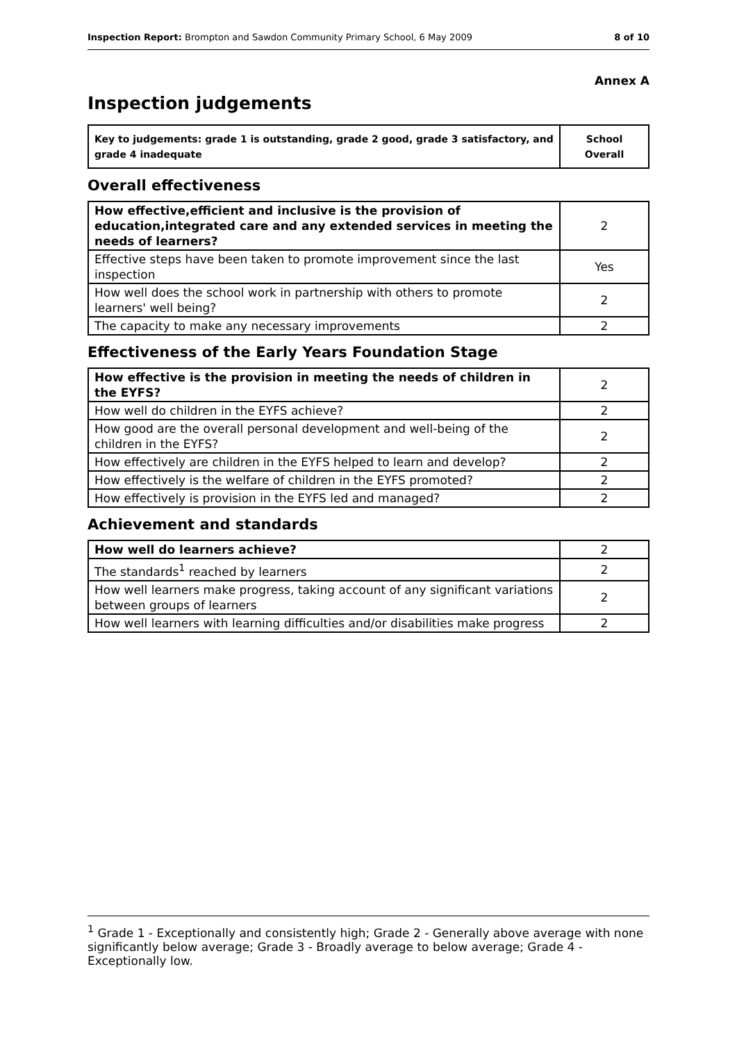Inspection Report: Brompton and Sawdon Community Primary School, 6 May 2009 8 of 10
Annex A
Inspection judgements
| Key to judgements: grade 1 is outstanding, grade 2 good, grade 3 satisfactory, and grade 4 inadequate | School Overall |
Overall effectiveness
| How effective,efficient and inclusive is the provision of education,integrated care and any extended services in meeting the needs of learners? | 2 |
| Effective steps have been taken to promote improvement since the last inspection | Yes |
| How well does the school work in partnership with others to promote learners' well being? | 2 |
| The capacity to make any necessary improvements | 2 |
Effectiveness of the Early Years Foundation Stage
| How effective is the provision in meeting the needs of children in the EYFS? | 2 |
| How well do children in the EYFS achieve? | 2 |
| How good are the overall personal development and well-being of the children in the EYFS? | 2 |
| How effectively are children in the EYFS helped to learn and develop? | 2 |
| How effectively is the welfare of children in the EYFS promoted? | 2 |
| How effectively is provision in the EYFS led and managed? | 2 |
Achievement and standards
| How well do learners achieve? | 2 |
| The standards<sup>1</sup> reached by learners | 2 |
| How well learners make progress, taking account of any significant variations between groups of learners | 2 |
| How well learners with learning difficulties and/or disabilities make progress | 2 |
<sup>1</sup> Grade 1 - Exceptionally and consistently high; Grade 2 - Generally above average with none significantly below average; Grade 3 - Broadly average to below average; Grade 4 - Exceptionally low.